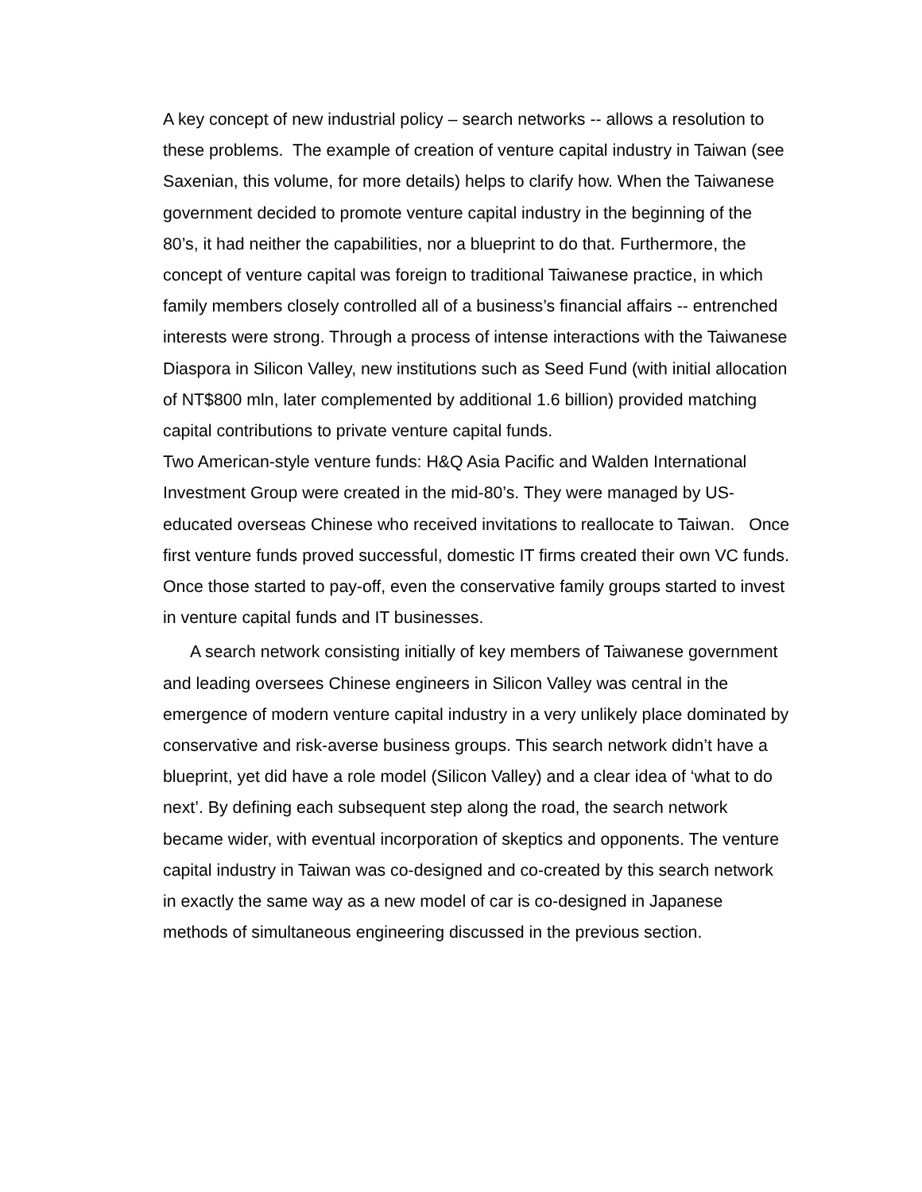A key concept of new industrial policy – search networks -- allows a resolution to these problems. The example of creation of venture capital industry in Taiwan (see Saxenian, this volume, for more details) helps to clarify how. When the Taiwanese government decided to promote venture capital industry in the beginning of the 80’s, it had neither the capabilities, nor a blueprint to do that. Furthermore, the concept of venture capital was foreign to traditional Taiwanese practice, in which family members closely controlled all of a business’s financial affairs -- entrenched interests were strong. Through a process of intense interactions with the Taiwanese Diaspora in Silicon Valley, new institutions such as Seed Fund (with initial allocation of NT$800 mln, later complemented by additional 1.6 billion) provided matching capital contributions to private venture capital funds.
Two American-style venture funds: H&Q Asia Pacific and Walden International Investment Group were created in the mid-80’s. They were managed by US-educated overseas Chinese who received invitations to reallocate to Taiwan. Once first venture funds proved successful, domestic IT firms created their own VC funds. Once those started to pay-off, even the conservative family groups started to invest in venture capital funds and IT businesses.
A search network consisting initially of key members of Taiwanese government and leading oversees Chinese engineers in Silicon Valley was central in the emergence of modern venture capital industry in a very unlikely place dominated by conservative and risk-averse business groups. This search network didn’t have a blueprint, yet did have a role model (Silicon Valley) and a clear idea of ‘what to do next’. By defining each subsequent step along the road, the search network became wider, with eventual incorporation of skeptics and opponents. The venture capital industry in Taiwan was co-designed and co-created by this search network in exactly the same way as a new model of car is co-designed in Japanese methods of simultaneous engineering discussed in the previous section.